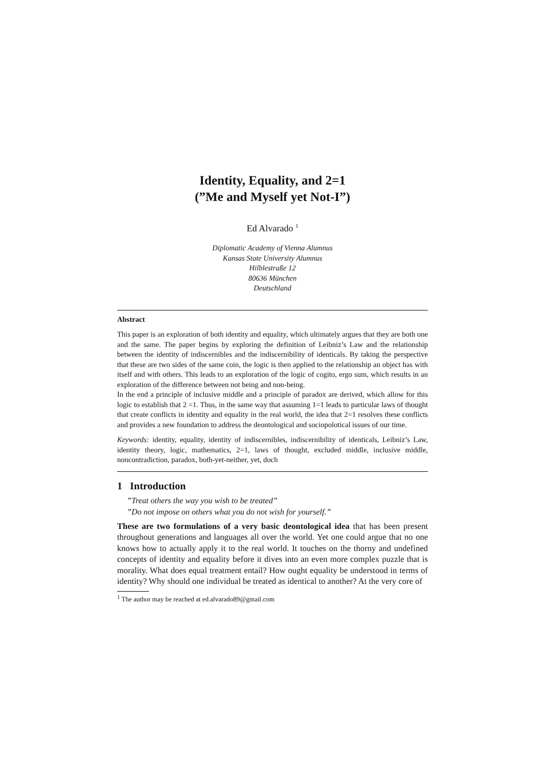Identity, Equality, and 2=1
(”Me and Myself yet Not-I”)
Ed Alvarado <sup>1</sup>
Diplomatic Academy of Vienna Alumnus
Kansas State University Alumnus
Hilblestraße 12
80636 München
Deutschland
Abstract
This paper is an exploration of both identity and equality, which ultimately argues that they are both one and the same. The paper begins by exploring the definition of Leibniz’s Law and the relationship between the identity of indiscernibles and the indiscernibility of identicals. By taking the perspective that these are two sides of the same coin, the logic is then applied to the relationship an object has with itself and with others. This leads to an exploration of the logic of cogito, ergo sum, which results in an exploration of the difference between not being and non-being.
In the end a principle of inclusive middle and a principle of paradox are derived, which allow for this logic to establish that 2 =1. Thus, in the same way that assuming 1=1 leads to particular laws of thought that create conflicts in identity and equality in the real world, the idea that 2=1 resolves these conflicts and provides a new foundation to address the deontological and sociopolotical issues of our time.
Keywords: identity, equality, identity of indiscernibles, indiscernibility of identicals, Leibniz’s Law, identity theory, logic, mathematics, 2=1, laws of thought, excluded middle, inclusive middle, noncontradiction, paradox, both-yet-neither, yet, doch
1 Introduction
”Treat others the way you wish to be treated”
”Do not impose on others what you do not wish for yourself.”
These are two formulations of a very basic deontological idea that has been present throughout generations and languages all over the world. Yet one could argue that no one knows how to actually apply it to the real world. It touches on the thorny and undefined concepts of identity and equality before it dives into an even more complex puzzle that is morality. What does equal treatment entail? How ought equality be understood in terms of identity? Why should one individual be treated as identical to another? At the very core of
<sup>1</sup> The author may be reached at ed.alvarado89@gmail.com